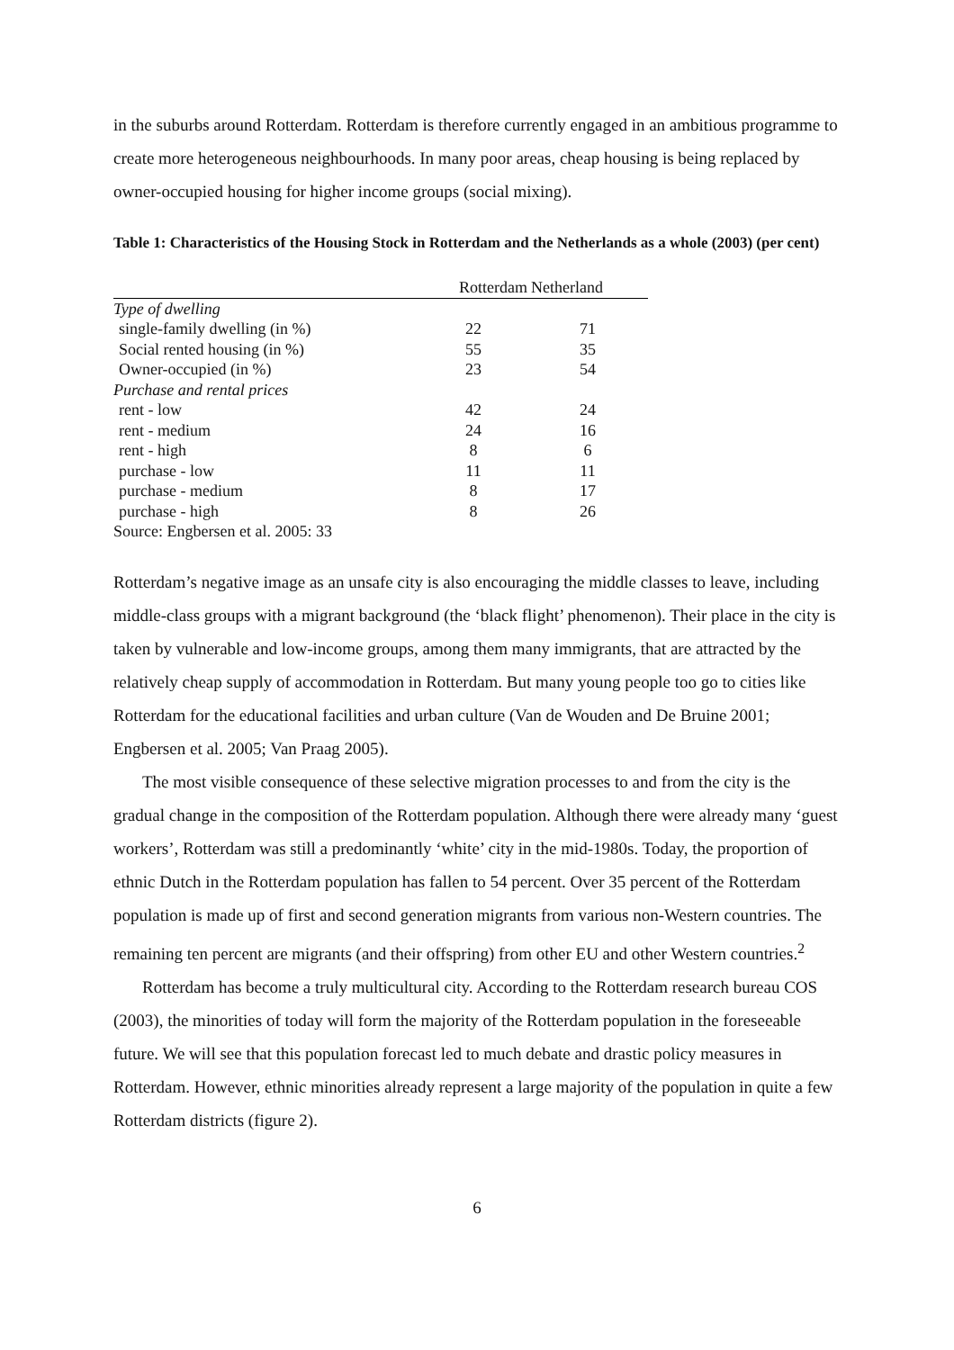in the suburbs around Rotterdam. Rotterdam is therefore currently engaged in an ambitious programme to create more heterogeneous neighbourhoods. In many poor areas, cheap housing is being replaced by owner-occupied housing for higher income groups (social mixing).
Table 1: Characteristics of the Housing Stock in Rotterdam and the Netherlands as a whole (2003) (per cent)
| | Rotterdam | Netherland |
| --- | --- | --- |
| Type of dwelling | | |
| single-family dwelling (in %) | 22 | 71 |
| Social rented housing (in %) | 55 | 35 |
| Owner-occupied (in %) | 23 | 54 |
| Purchase and rental prices | | |
| rent - low | 42 | 24 |
| rent - medium | 24 | 16 |
| rent - high | 8 | 6 |
| purchase - low | 11 | 11 |
| purchase - medium | 8 | 17 |
| purchase - high | 8 | 26 |
| Source: Engbersen et al. 2005: 33 | | |
Rotterdam’s negative image as an unsafe city is also encouraging the middle classes to leave, including middle-class groups with a migrant background (the ‘black flight’ phenomenon). Their place in the city is taken by vulnerable and low-income groups, among them many immigrants, that are attracted by the relatively cheap supply of accommodation in Rotterdam. But many young people too go to cities like Rotterdam for the educational facilities and urban culture (Van de Wouden and De Bruine 2001; Engbersen et al. 2005; Van Praag 2005).
The most visible consequence of these selective migration processes to and from the city is the gradual change in the composition of the Rotterdam population. Although there were already many ‘guest workers’, Rotterdam was still a predominantly ‘white’ city in the mid-1980s. Today, the proportion of ethnic Dutch in the Rotterdam population has fallen to 54 percent. Over 35 percent of the Rotterdam population is made up of first and second generation migrants from various non-Western countries. The remaining ten percent are migrants (and their offspring) from other EU and other Western countries.<sup>2</sup>
Rotterdam has become a truly multicultural city. According to the Rotterdam research bureau COS (2003), the minorities of today will form the majority of the Rotterdam population in the foreseeable future. We will see that this population forecast led to much debate and drastic policy measures in Rotterdam. However, ethnic minorities already represent a large majority of the population in quite a few Rotterdam districts (figure 2).
6